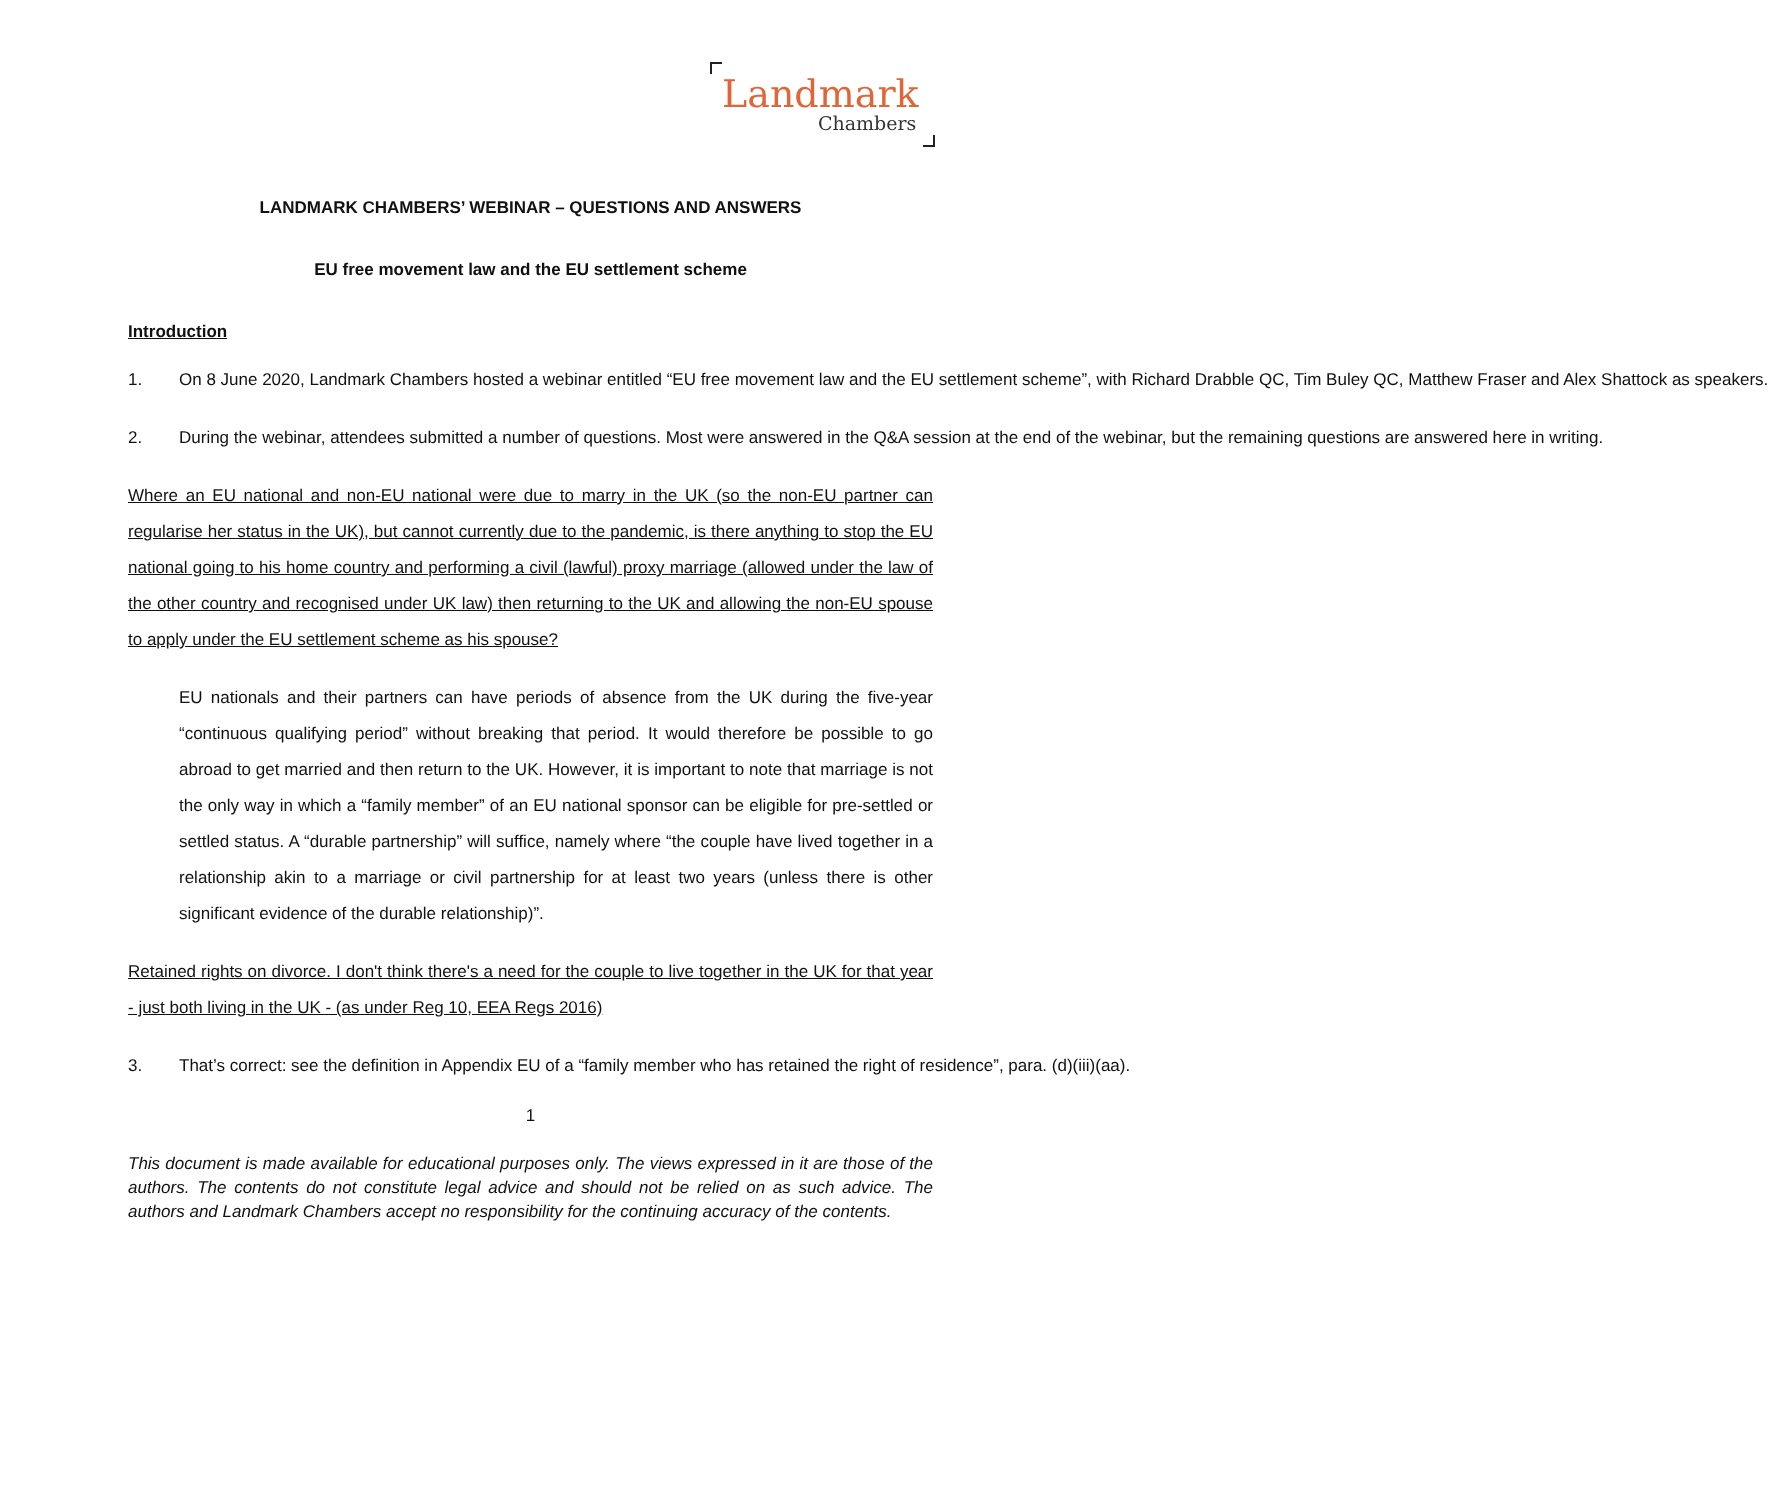Landmark
Chambers
LANDMARK CHAMBERS’ WEBINAR – QUESTIONS AND ANSWERS
EU free movement law and the EU settlement scheme
Introduction
1. On 8 June 2020, Landmark Chambers hosted a webinar entitled “EU free movement law and the EU settlement scheme”, with Richard Drabble QC, Tim Buley QC, Matthew Fraser and Alex Shattock as speakers.
2. During the webinar, attendees submitted a number of questions. Most were answered in the Q&A session at the end of the webinar, but the remaining questions are answered here in writing.
Where an EU national and non-EU national were due to marry in the UK (so the non-EU partner can regularise her status in the UK), but cannot currently due to the pandemic, is there anything to stop the EU national going to his home country and performing a civil (lawful) proxy marriage (allowed under the law of the other country and recognised under UK law) then returning to the UK and allowing the non-EU spouse to apply under the EU settlement scheme as his spouse?
EU nationals and their partners can have periods of absence from the UK during the five-year “continuous qualifying period” without breaking that period. It would therefore be possible to go abroad to get married and then return to the UK. However, it is important to note that marriage is not the only way in which a “family member” of an EU national sponsor can be eligible for pre-settled or settled status. A “durable partnership” will suffice, namely where “the couple have lived together in a relationship akin to a marriage or civil partnership for at least two years (unless there is other significant evidence of the durable relationship)”.
Retained rights on divorce. I don't think there's a need for the couple to live together in the UK for that year - just both living in the UK - (as under Reg 10, EEA Regs 2016)
3. That’s correct: see the definition in Appendix EU of a “family member who has retained the right of residence”, para. (d)(iii)(aa).
1
This document is made available for educational purposes only. The views expressed in it are those of the authors. The contents do not constitute legal advice and should not be relied on as such advice. The authors and Landmark Chambers accept no responsibility for the continuing accuracy of the contents.